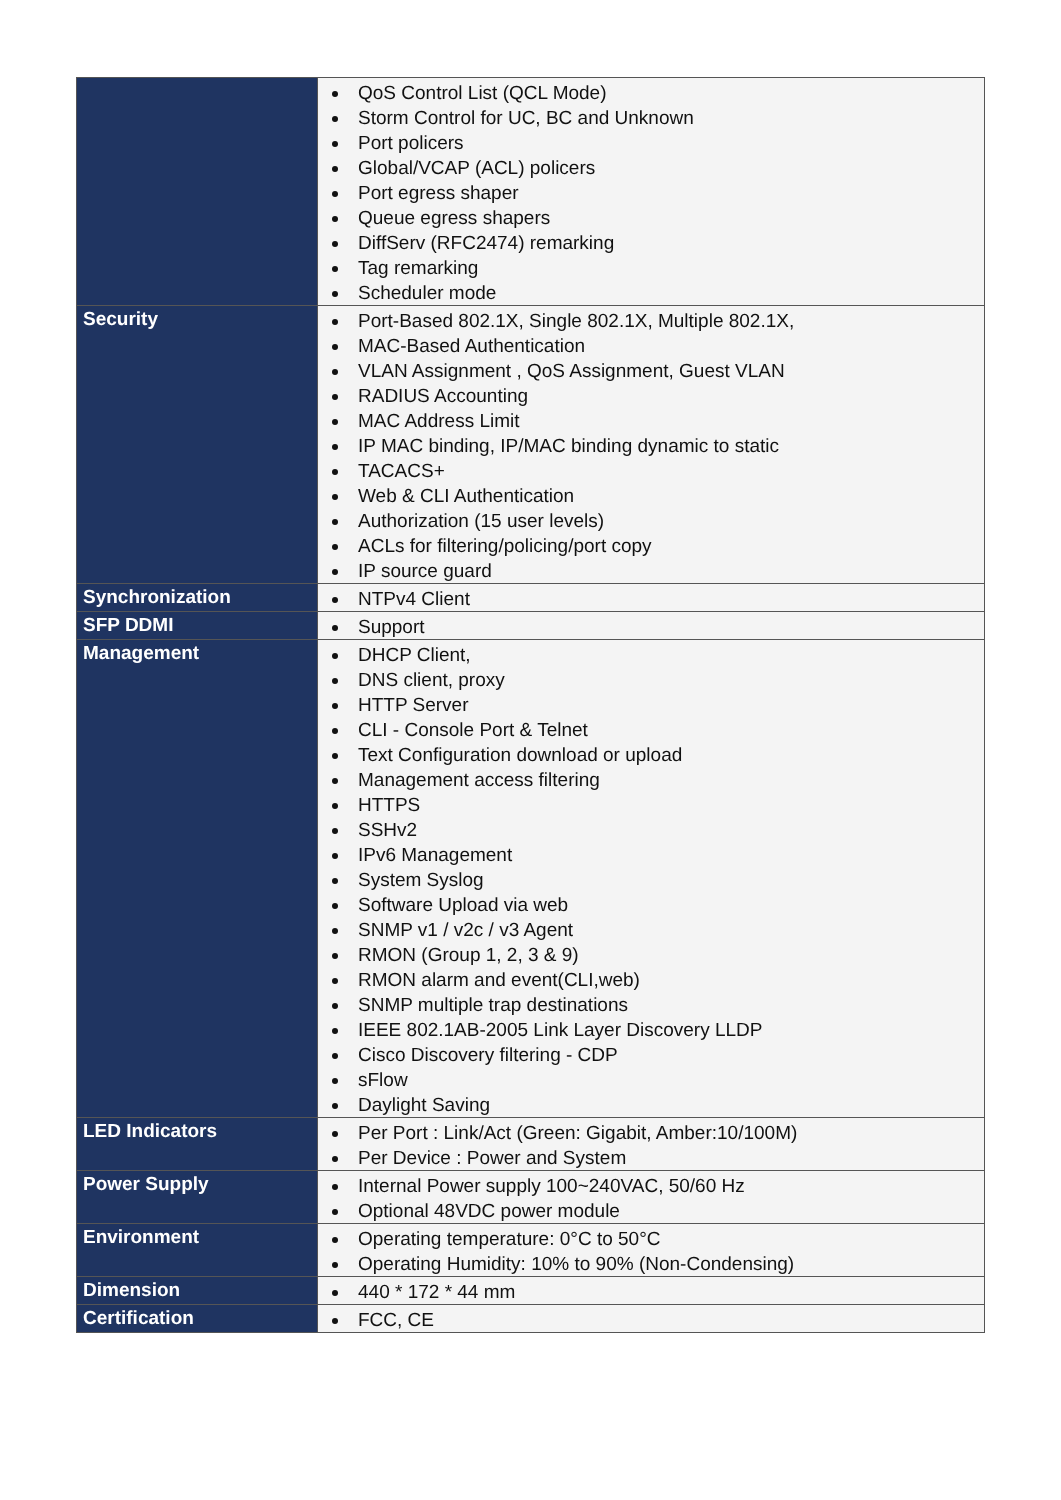| | QoS Control List (QCL Mode) Storm Control for UC, BC and Unknown Port policers Global/VCAP (ACL) policers Port egress shaper Queue egress shapers DiffServ (RFC2474) remarking Tag remarking Scheduler mode |
| Security | Port-Based 802.1X, Single 802.1X, Multiple 802.1X, MAC-Based Authentication VLAN Assignment , QoS Assignment, Guest VLAN RADIUS Accounting MAC Address Limit IP MAC binding, IP/MAC binding dynamic to static TACACS+ Web & CLI Authentication Authorization (15 user levels) ACLs for filtering/policing/port copy IP source guard |
| Synchronization | NTPv4 Client |
| SFP DDMI | Support |
| Management | DHCP Client, DNS client, proxy HTTP Server CLI - Console Port & Telnet Text Configuration download or upload Management access filtering HTTPS SSHv2 IPv6 Management System Syslog Software Upload via web SNMP v1 / v2c / v3 Agent RMON (Group 1, 2, 3 & 9) RMON alarm and event(CLI,web) SNMP multiple trap destinations IEEE 802.1AB-2005 Link Layer Discovery LLDP Cisco Discovery filtering - CDP sFlow Daylight Saving |
| LED Indicators | Per Port : Link/Act (Green: Gigabit, Amber:10/100M) Per Device : Power and System |
| Power Supply | Internal Power supply 100~240VAC, 50/60 Hz Optional 48VDC power module |
| Environment | Operating temperature: 0°C to 50°C Operating Humidity: 10% to 90% (Non-Condensing) |
| Dimension | 440 * 172 * 44 mm |
| Certification | FCC, CE |